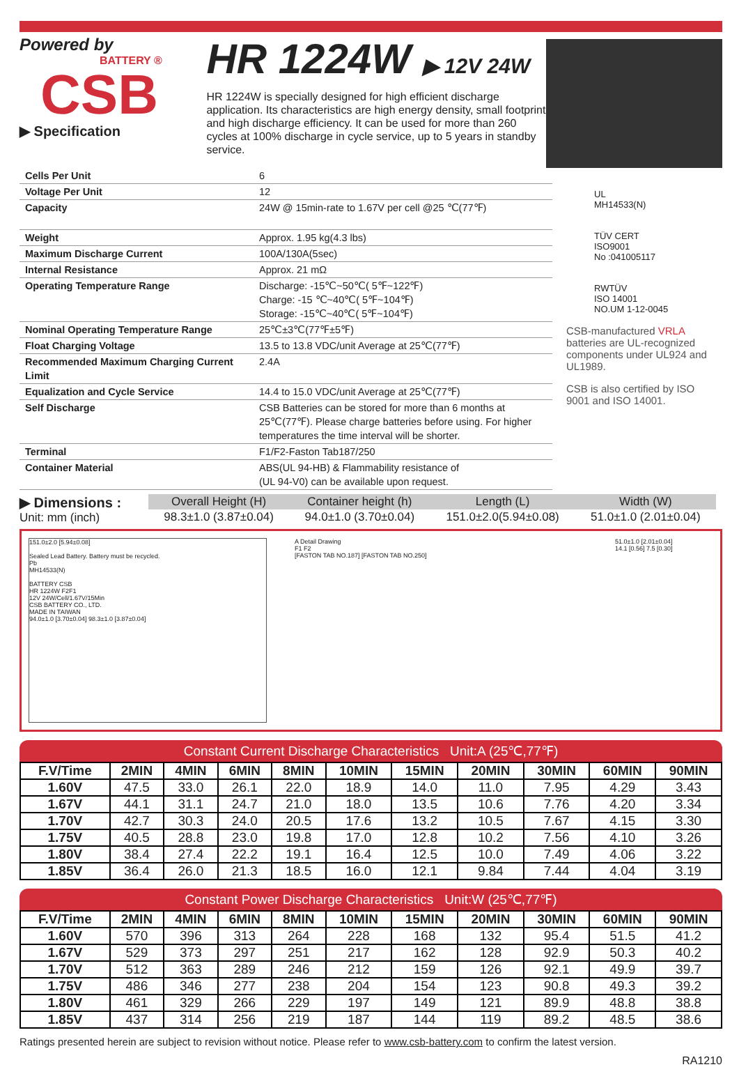Powered by
BATTERY ®
CSB
▶ Specification
HR 1224W ▶ 12V 24W
HR 1224W is specially designed for high efficient discharge application. Its characteristics are high energy density, small footprint and high discharge efficiency. It can be used for more than 260 cycles at 100% discharge in cycle service, up to 5 years in standby service.
| Cells Per Unit | 6 |
| Voltage Per Unit | 12 |
| Capacity | 24W @ 15min-rate to 1.67V per cell @25 ℃(77℉) |
| Weight | Approx. 1.95 kg(4.3 lbs) |
| Maximum Discharge Current | 100A/130A(5sec) |
| Internal Resistance | Approx. 21 mΩ |
| Operating Temperature Range | Discharge: -15℃~50℃( 5℉~122℉) Charge: -15 ℃~40℃( 5℉~104℉) Storage: -15℃~40℃( 5℉~104℉) |
| Nominal Operating Temperature Range | 25℃±3℃(77℉±5℉) |
| Float Charging Voltage | 13.5 to 13.8 VDC/unit Average at 25℃(77℉) |
| Recommended Maximum Charging Current Limit | 2.4A |
| Equalization and Cycle Service | 14.4 to 15.0 VDC/unit Average at 25℃(77℉) |
| Self Discharge | CSB Batteries can be stored for more than 6 months at 25℃(77℉). Please charge batteries before using. For higher temperatures the time interval will be shorter. |
| Terminal | F1/F2-Faston Tab187/250 |
| Container Material | ABS(UL 94-HB) & Flammability resistance of (UL 94-V0) can be available upon request. |
UL
MH14533(N)
TÜV CERT
ISO9001
No :041005117
RWTÜV
ISO 14001
NO.UM 1-12-0045
CSB-manufactured VRLA batteries are UL-recognized components under UL924 and UL1989.
CSB is also certified by ISO 9001 and ISO 14001.
▶ Dimensions :
Unit: mm (inch)
| Overall Height (H) | Container height (h) | Length (L) | Width (W) |
| --- | --- | --- | --- |
| 98.3±1.0 (3.87±0.04) | 94.0±1.0 (3.70±0.04) | 151.0±2.0(5.94±0.08) | 51.0±1.0 (2.01±0.04) |
151.0±2.0 [5.94±0.08]
Sealed Lead Battery. Battery must be recycled.
Pb
MH14533(N)
BATTERY CSB
HR 1224W F2F1
12V 24W/Cell/1.67V/15Min
CSB BATTERY CO., LTD.
MADE IN TAIWAN
94.0±1.0 [3.70±0.04] 98.3±1.0 [3.87±0.04]
A Detail Drawing
F1 F2
[FASTON TAB NO.187] [FASTON TAB NO.250]
51.0±1.0 [2.01±0.04]
14.1 [0.56] 7.5 [0.30]
Constant Current Discharge Characteristics Unit:A (25℃,77℉)
| F.V/Time | 2MIN | 4MIN | 6MIN | 8MIN | 10MIN | 15MIN | 20MIN | 30MIN | 60MIN | 90MIN |
| --- | --- | --- | --- | --- | --- | --- | --- | --- | --- | --- |
| 1.60V | 47.5 | 33.0 | 26.1 | 22.0 | 18.9 | 14.0 | 11.0 | 7.95 | 4.29 | 3.43 |
| 1.67V | 44.1 | 31.1 | 24.7 | 21.0 | 18.0 | 13.5 | 10.6 | 7.76 | 4.20 | 3.34 |
| 1.70V | 42.7 | 30.3 | 24.0 | 20.5 | 17.6 | 13.2 | 10.5 | 7.67 | 4.15 | 3.30 |
| 1.75V | 40.5 | 28.8 | 23.0 | 19.8 | 17.0 | 12.8 | 10.2 | 7.56 | 4.10 | 3.26 |
| 1.80V | 38.4 | 27.4 | 22.2 | 19.1 | 16.4 | 12.5 | 10.0 | 7.49 | 4.06 | 3.22 |
| 1.85V | 36.4 | 26.0 | 21.3 | 18.5 | 16.0 | 12.1 | 9.84 | 7.44 | 4.04 | 3.19 |
Constant Power Discharge Characteristics Unit:W (25℃,77℉)
| F.V/Time | 2MIN | 4MIN | 6MIN | 8MIN | 10MIN | 15MIN | 20MIN | 30MIN | 60MIN | 90MIN |
| --- | --- | --- | --- | --- | --- | --- | --- | --- | --- | --- |
| 1.60V | 570 | 396 | 313 | 264 | 228 | 168 | 132 | 95.4 | 51.5 | 41.2 |
| 1.67V | 529 | 373 | 297 | 251 | 217 | 162 | 128 | 92.9 | 50.3 | 40.2 |
| 1.70V | 512 | 363 | 289 | 246 | 212 | 159 | 126 | 92.1 | 49.9 | 39.7 |
| 1.75V | 486 | 346 | 277 | 238 | 204 | 154 | 123 | 90.8 | 49.3 | 39.2 |
| 1.80V | 461 | 329 | 266 | 229 | 197 | 149 | 121 | 89.9 | 48.8 | 38.8 |
| 1.85V | 437 | 314 | 256 | 219 | 187 | 144 | 119 | 89.2 | 48.5 | 38.6 |
Ratings presented herein are subject to revision without notice. Please refer to www.csb-battery.com to confirm the latest version.
RA1210